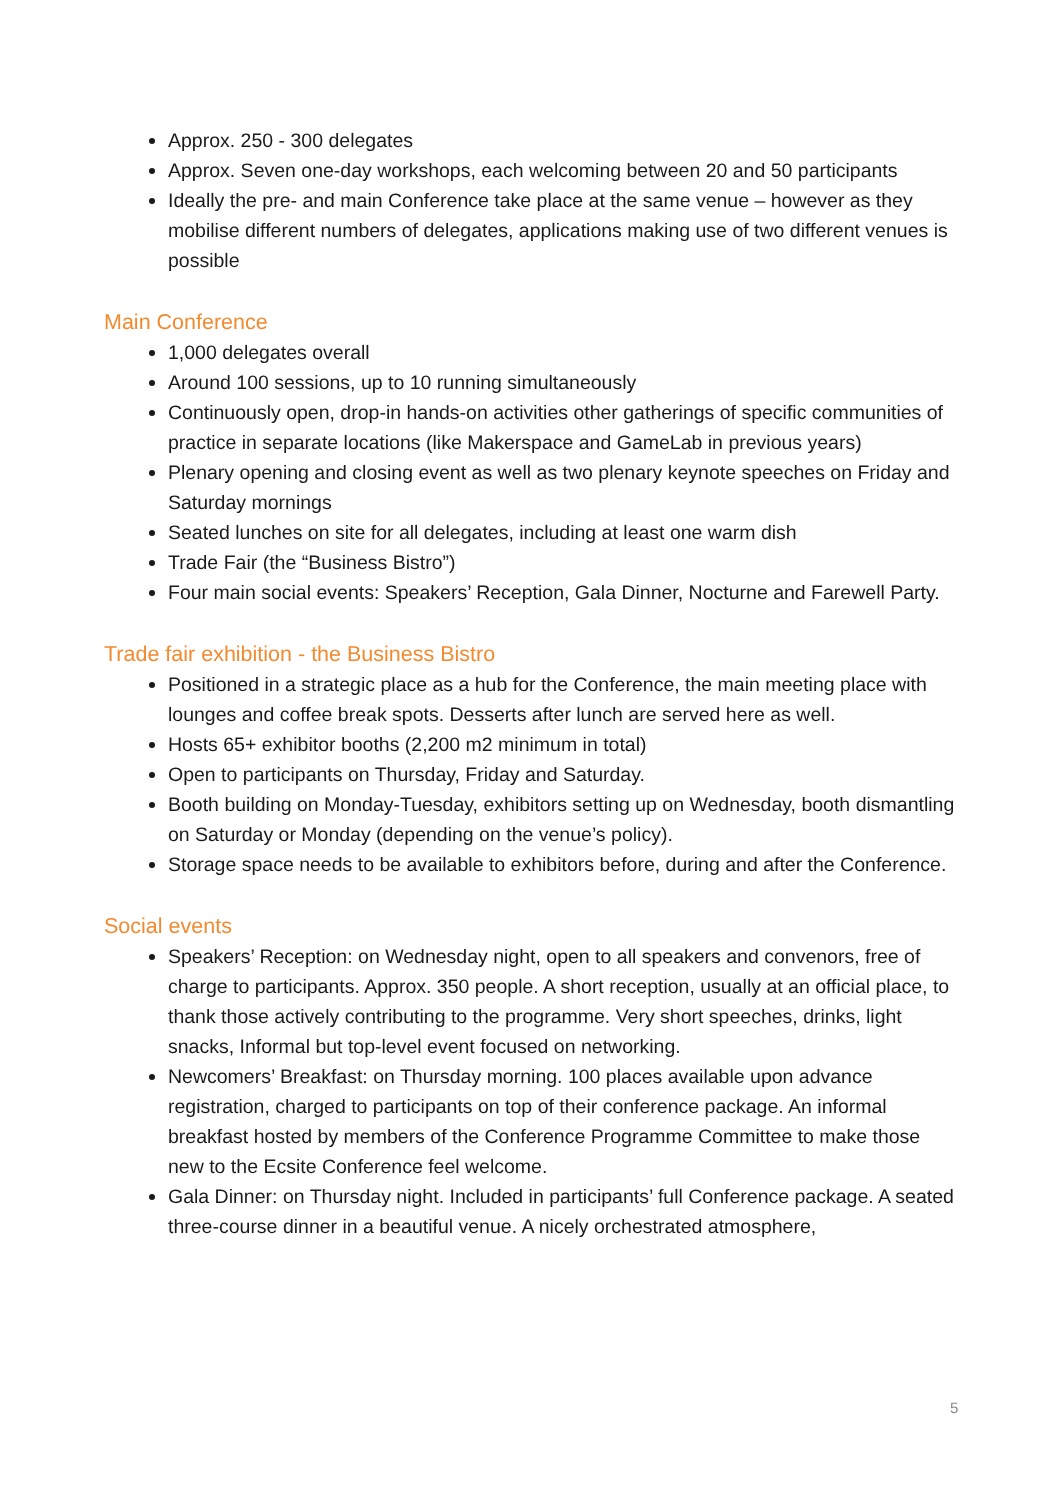Approx. 250 - 300 delegates
Approx. Seven one-day workshops, each welcoming between 20 and 50 participants
Ideally the pre- and main Conference take place at the same venue – however as they mobilise different numbers of delegates, applications making use of two different venues is possible
Main Conference
1,000 delegates overall
Around 100 sessions, up to 10 running simultaneously
Continuously open, drop-in hands-on activities other gatherings of specific communities of practice in separate locations (like Makerspace and GameLab in previous years)
Plenary opening and closing event as well as two plenary keynote speeches on Friday and Saturday mornings
Seated lunches on site for all delegates, including at least one warm dish
Trade Fair (the “Business Bistro”)
Four main social events: Speakers’ Reception, Gala Dinner, Nocturne and Farewell Party.
Trade fair exhibition - the Business Bistro
Positioned in a strategic place as a hub for the Conference, the main meeting place with lounges and coffee break spots. Desserts after lunch are served here as well.
Hosts 65+ exhibitor booths (2,200 m2 minimum in total)
Open to participants on Thursday, Friday and Saturday.
Booth building on Monday-Tuesday, exhibitors setting up on Wednesday, booth dismantling on Saturday or Monday (depending on the venue’s policy).
Storage space needs to be available to exhibitors before, during and after the Conference.
Social events
Speakers’ Reception: on Wednesday night, open to all speakers and convenors, free of charge to participants. Approx. 350 people. A short reception, usually at an official place, to thank those actively contributing to the programme. Very short speeches, drinks, light snacks, Informal but top-level event focused on networking.
Newcomers’ Breakfast: on Thursday morning. 100 places available upon advance registration, charged to participants on top of their conference package. An informal breakfast hosted by members of the Conference Programme Committee to make those new to the Ecsite Conference feel welcome.
Gala Dinner: on Thursday night. Included in participants’ full Conference package. A seated three-course dinner in a beautiful venue. A nicely orchestrated atmosphere,
5